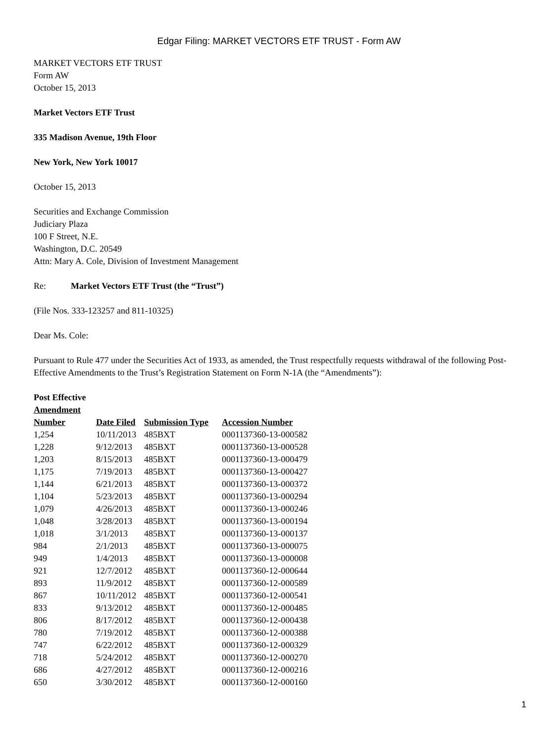Edgar Filing: MARKET VECTORS ETF TRUST - Form AW
MARKET VECTORS ETF TRUST
Form AW
October 15, 2013
Market Vectors ETF Trust
335 Madison Avenue, 19th Floor
New York, New York 10017
October 15, 2013
Securities and Exchange Commission
Judiciary Plaza
100 F Street, N.E.
Washington, D.C. 20549
Attn: Mary A. Cole, Division of Investment Management
Re: Market Vectors ETF Trust (the “Trust”)
(File Nos. 333-123257 and 811-10325)
Dear Ms. Cole:
Pursuant to Rule 477 under the Securities Act of 1933, as amended, the Trust respectfully requests withdrawal of the following Post-Effective Amendments to the Trust’s Registration Statement on Form N-1A (the “Amendments”):
| Post Effective Amendment Number | Date Filed | Submission Type | Accession Number |
| --- | --- | --- | --- |
| 1,254 | 10/11/2013 | 485BXT | 0001137360-13-000582 |
| 1,228 | 9/12/2013 | 485BXT | 0001137360-13-000528 |
| 1,203 | 8/15/2013 | 485BXT | 0001137360-13-000479 |
| 1,175 | 7/19/2013 | 485BXT | 0001137360-13-000427 |
| 1,144 | 6/21/2013 | 485BXT | 0001137360-13-000372 |
| 1,104 | 5/23/2013 | 485BXT | 0001137360-13-000294 |
| 1,079 | 4/26/2013 | 485BXT | 0001137360-13-000246 |
| 1,048 | 3/28/2013 | 485BXT | 0001137360-13-000194 |
| 1,018 | 3/1/2013 | 485BXT | 0001137360-13-000137 |
| 984 | 2/1/2013 | 485BXT | 0001137360-13-000075 |
| 949 | 1/4/2013 | 485BXT | 0001137360-13-000008 |
| 921 | 12/7/2012 | 485BXT | 0001137360-12-000644 |
| 893 | 11/9/2012 | 485BXT | 0001137360-12-000589 |
| 867 | 10/11/2012 | 485BXT | 0001137360-12-000541 |
| 833 | 9/13/2012 | 485BXT | 0001137360-12-000485 |
| 806 | 8/17/2012 | 485BXT | 0001137360-12-000438 |
| 780 | 7/19/2012 | 485BXT | 0001137360-12-000388 |
| 747 | 6/22/2012 | 485BXT | 0001137360-12-000329 |
| 718 | 5/24/2012 | 485BXT | 0001137360-12-000270 |
| 686 | 4/27/2012 | 485BXT | 0001137360-12-000216 |
| 650 | 3/30/2012 | 485BXT | 0001137360-12-000160 |
1